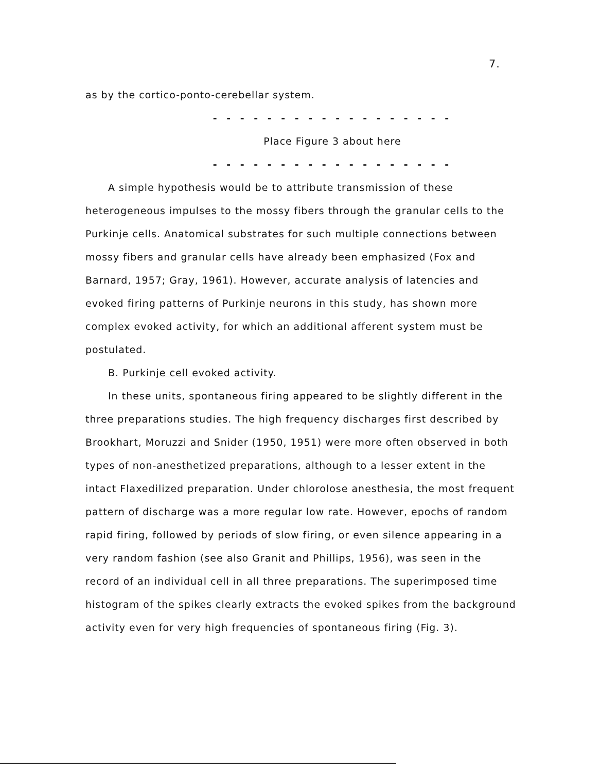7.
as by the cortico-ponto-cerebellar system.
- - - - - - - - - - - - - - - - - -
Place Figure 3 about here
- - - - - - - - - - - - - - - - - -
A simple hypothesis would be to attribute transmission of these heterogeneous impulses to the mossy fibers through the granular cells to the Purkinje cells. Anatomical substrates for such multiple connections between mossy fibers and granular cells have already been emphasized (Fox and Barnard, 1957; Gray, 1961). However, accurate analysis of latencies and evoked firing patterns of Purkinje neurons in this study, has shown more complex evoked activity, for which an additional afferent system must be postulated.
B. Purkinje cell evoked activity.
In these units, spontaneous firing appeared to be slightly different in the three preparations studies. The high frequency discharges first described by Brookhart, Moruzzi and Snider (1950, 1951) were more often observed in both types of non-anesthetized preparations, although to a lesser extent in the intact Flaxedilized preparation. Under chlorolose anesthesia, the most frequent pattern of discharge was a more regular low rate. However, epochs of random rapid firing, followed by periods of slow firing, or even silence appearing in a very random fashion (see also Granit and Phillips, 1956), was seen in the record of an individual cell in all three preparations. The superimposed time histogram of the spikes clearly extracts the evoked spikes from the background activity even for very high frequencies of spontaneous firing (Fig. 3).